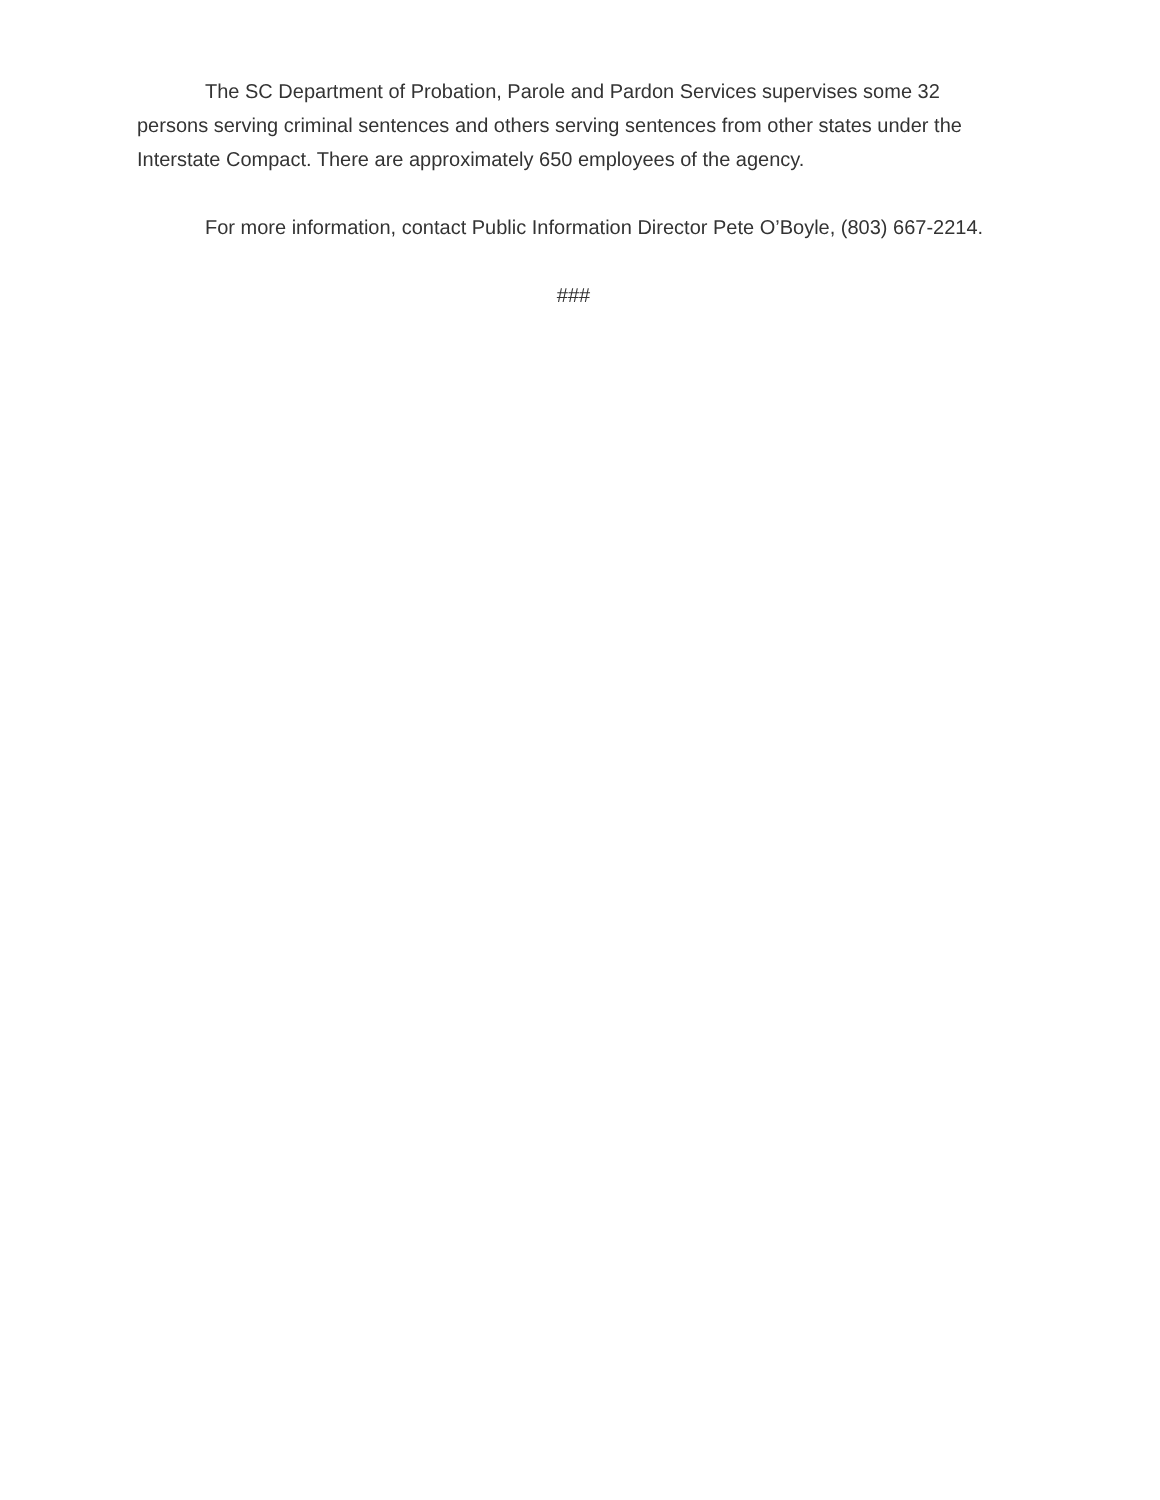The SC Department of Probation, Parole and Pardon Services supervises some 32 persons serving criminal sentences and others serving sentences from other states under the Interstate Compact. There are approximately 650 employees of the agency.
For more information, contact Public Information Director Pete O’Boyle, (803) 667-2214.
###